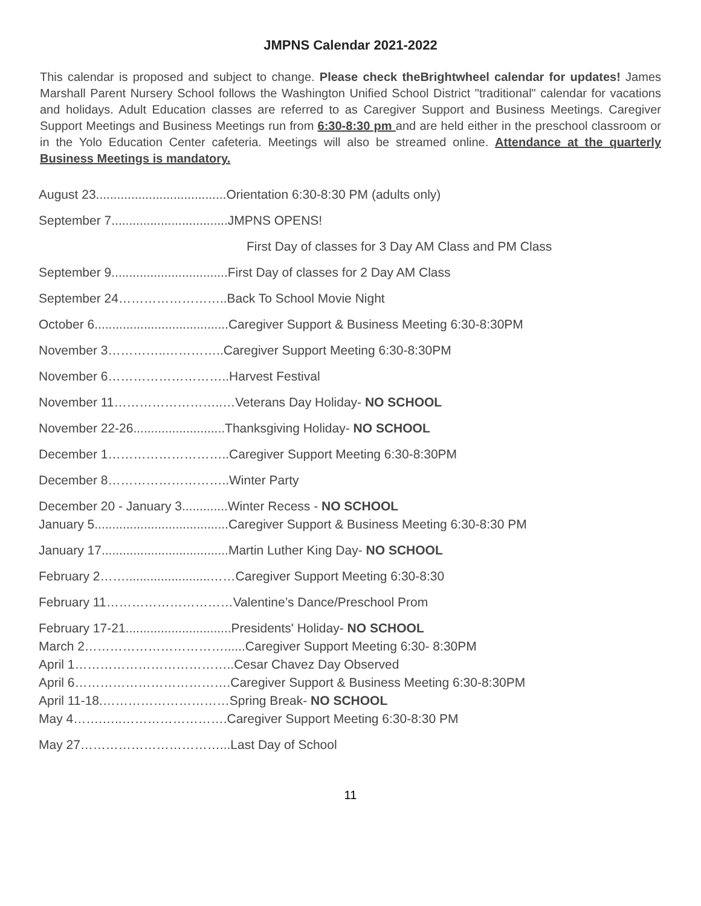JMPNS Calendar 2021-2022
This calendar is proposed and subject to change. Please check theBrightwheel calendar for updates! James Marshall Parent Nursery School follows the Washington Unified School District "traditional" calendar for vacations and holidays. Adult Education classes are referred to as Caregiver Support and Business Meetings. Caregiver Support Meetings and Business Meetings run from 6:30-8:30 pm and are held either in the preschool classroom or in the Yolo Education Center cafeteria. Meetings will also be streamed online. Attendance at the quarterly Business Meetings is mandatory.
August 23.....................................Orientation 6:30-8:30 PM (adults only)
September 7.................................JMPNS OPENS!
First Day of classes for 3 Day AM Class and PM Class
September 9.................................First Day of classes for 2 Day AM Class
September 24……………………..Back To School Movie Night
October 6......................................Caregiver Support & Business Meeting 6:30-8:30PM
November 3…………..…………..Caregiver Support Meeting 6:30-8:30PM
November 6………………………..Harvest Festival
November 11……………………..…Veterans Day Holiday- NO SCHOOL
November 22-26..........................Thanksgiving Holiday- NO SCHOOL
December 1………………………..Caregiver Support Meeting 6:30-8:30PM
December 8………………………..Winter Party
December 20 - January 3.............Winter Recess - NO SCHOOL
January 5......................................Caregiver Support & Business Meeting 6:30-8:30 PM
January 17....................................Martin Luther King Day- NO SCHOOL
February 2……........................……Caregiver Support Meeting 6:30-8:30
February 11…………………………Valentine’s Dance/Preschool Prom
February 17-21..............................Presidents' Holiday- NO SCHOOL
March 2……………………………......Caregiver Support Meeting 6:30- 8:30PM
April 1………………………………..Cesar Chavez Day Observed
April 6……………………………….Caregiver Support & Business Meeting 6:30-8:30PM
April 11-18.…………………………Spring Break- NO SCHOOL
May 4…….…..…………………….Caregiver Support Meeting 6:30-8:30 PM
May 27……………………………...Last Day of School
11